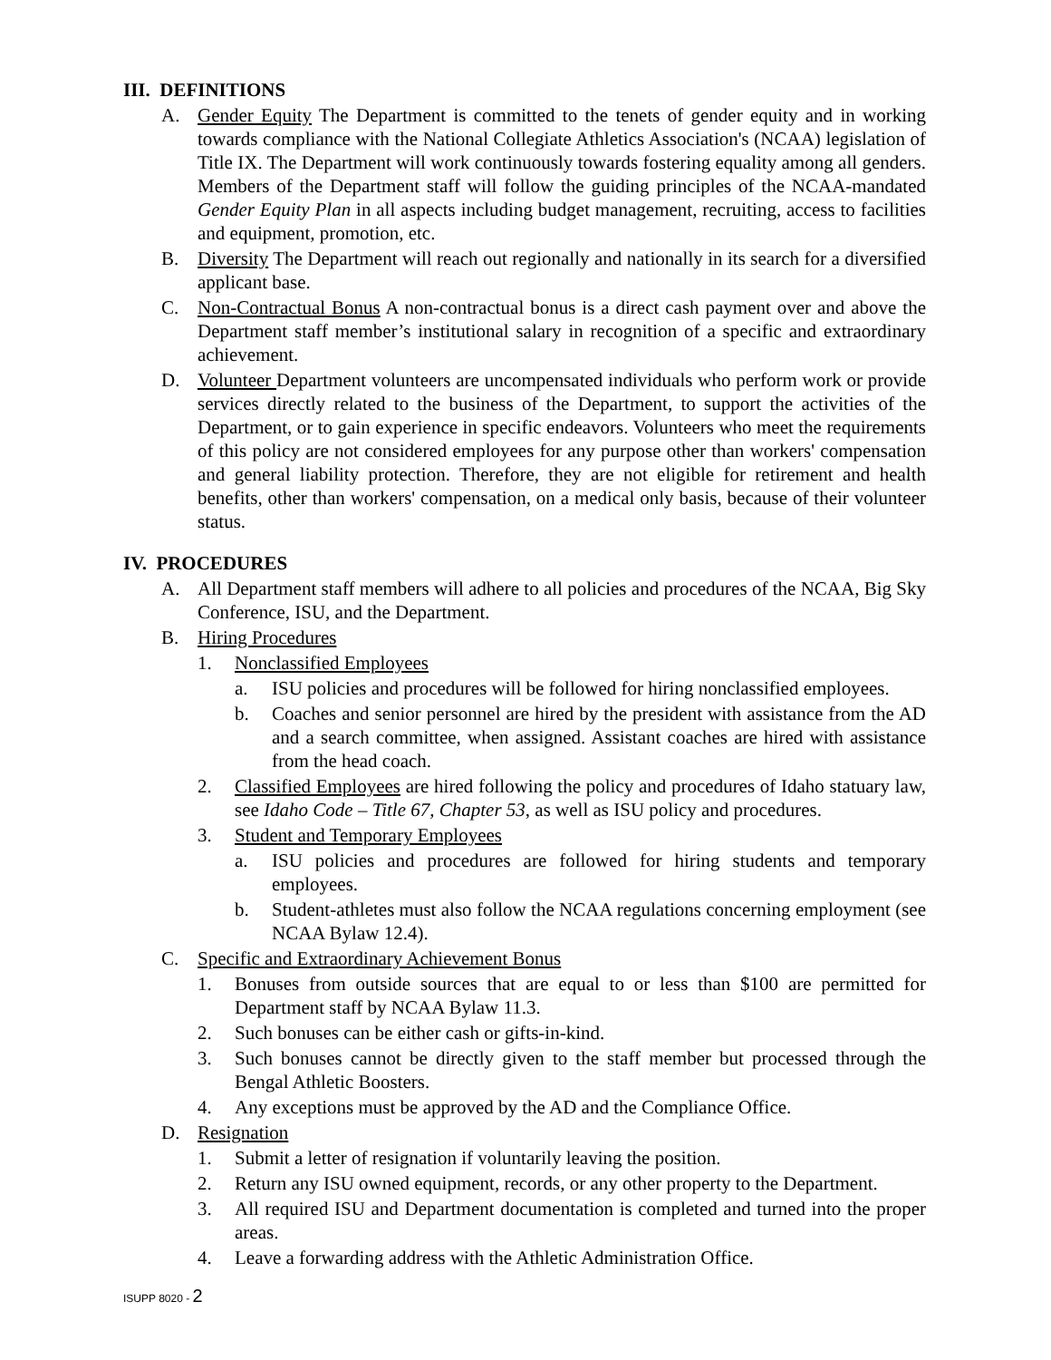III. DEFINITIONS
A. Gender Equity The Department is committed to the tenets of gender equity and in working towards compliance with the National Collegiate Athletics Association's (NCAA) legislation of Title IX. The Department will work continuously towards fostering equality among all genders. Members of the Department staff will follow the guiding principles of the NCAA-mandated Gender Equity Plan in all aspects including budget management, recruiting, access to facilities and equipment, promotion, etc.
B. Diversity The Department will reach out regionally and nationally in its search for a diversified applicant base.
C. Non-Contractual Bonus A non-contractual bonus is a direct cash payment over and above the Department staff member’s institutional salary in recognition of a specific and extraordinary achievement.
D. Volunteer Department volunteers are uncompensated individuals who perform work or provide services directly related to the business of the Department, to support the activities of the Department, or to gain experience in specific endeavors. Volunteers who meet the requirements of this policy are not considered employees for any purpose other than workers' compensation and general liability protection. Therefore, they are not eligible for retirement and health benefits, other than workers' compensation, on a medical only basis, because of their volunteer status.
IV. PROCEDURES
A. All Department staff members will adhere to all policies and procedures of the NCAA, Big Sky Conference, ISU, and the Department.
B. Hiring Procedures
1. Nonclassified Employees
a. ISU policies and procedures will be followed for hiring nonclassified employees.
b. Coaches and senior personnel are hired by the president with assistance from the AD and a search committee, when assigned. Assistant coaches are hired with assistance from the head coach.
2. Classified Employees are hired following the policy and procedures of Idaho statuary law, see Idaho Code – Title 67, Chapter 53, as well as ISU policy and procedures.
3. Student and Temporary Employees
a. ISU policies and procedures are followed for hiring students and temporary employees.
b. Student-athletes must also follow the NCAA regulations concerning employment (see NCAA Bylaw 12.4).
C. Specific and Extraordinary Achievement Bonus
1. Bonuses from outside sources that are equal to or less than $100 are permitted for Department staff by NCAA Bylaw 11.3.
2. Such bonuses can be either cash or gifts-in-kind.
3. Such bonuses cannot be directly given to the staff member but processed through the Bengal Athletic Boosters.
4. Any exceptions must be approved by the AD and the Compliance Office.
D. Resignation
1. Submit a letter of resignation if voluntarily leaving the position.
2. Return any ISU owned equipment, records, or any other property to the Department.
3. All required ISU and Department documentation is completed and turned into the proper areas.
4. Leave a forwarding address with the Athletic Administration Office.
ISUPP 8020 - 2